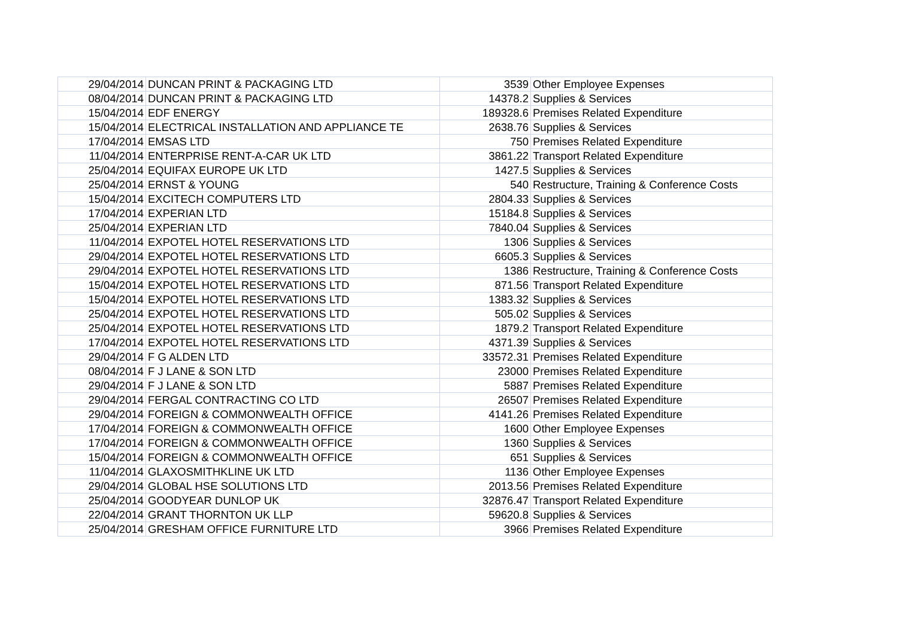| 29/04/2014 | DUNCAN PRINT & PACKAGING LTD | 3539 | Other Employee Expenses |
| 08/04/2014 | DUNCAN PRINT & PACKAGING LTD | 14378.2 | Supplies & Services |
| 15/04/2014 | EDF ENERGY | 189328.6 | Premises Related Expenditure |
| 15/04/2014 | ELECTRICAL INSTALLATION AND APPLIANCE TE | 2638.76 | Supplies & Services |
| 17/04/2014 | EMSAS LTD | 750 | Premises Related Expenditure |
| 11/04/2014 | ENTERPRISE RENT-A-CAR UK LTD | 3861.22 | Transport Related Expenditure |
| 25/04/2014 | EQUIFAX EUROPE UK LTD | 1427.5 | Supplies & Services |
| 25/04/2014 | ERNST & YOUNG | 540 | Restructure, Training & Conference Costs |
| 15/04/2014 | EXCITECH COMPUTERS LTD | 2804.33 | Supplies & Services |
| 17/04/2014 | EXPERIAN LTD | 15184.8 | Supplies & Services |
| 25/04/2014 | EXPERIAN LTD | 7840.04 | Supplies & Services |
| 11/04/2014 | EXPOTEL HOTEL RESERVATIONS LTD | 1306 | Supplies & Services |
| 29/04/2014 | EXPOTEL HOTEL RESERVATIONS LTD | 6605.3 | Supplies & Services |
| 29/04/2014 | EXPOTEL HOTEL RESERVATIONS LTD | 1386 | Restructure, Training & Conference Costs |
| 15/04/2014 | EXPOTEL HOTEL RESERVATIONS LTD | 871.56 | Transport Related Expenditure |
| 15/04/2014 | EXPOTEL HOTEL RESERVATIONS LTD | 1383.32 | Supplies & Services |
| 25/04/2014 | EXPOTEL HOTEL RESERVATIONS LTD | 505.02 | Supplies & Services |
| 25/04/2014 | EXPOTEL HOTEL RESERVATIONS LTD | 1879.2 | Transport Related Expenditure |
| 17/04/2014 | EXPOTEL HOTEL RESERVATIONS LTD | 4371.39 | Supplies & Services |
| 29/04/2014 | F G ALDEN LTD | 33572.31 | Premises Related Expenditure |
| 08/04/2014 | F J LANE & SON LTD | 23000 | Premises Related Expenditure |
| 29/04/2014 | F J LANE & SON LTD | 5887 | Premises Related Expenditure |
| 29/04/2014 | FERGAL CONTRACTING CO LTD | 26507 | Premises Related Expenditure |
| 29/04/2014 | FOREIGN & COMMONWEALTH OFFICE | 4141.26 | Premises Related Expenditure |
| 17/04/2014 | FOREIGN & COMMONWEALTH OFFICE | 1600 | Other Employee Expenses |
| 17/04/2014 | FOREIGN & COMMONWEALTH OFFICE | 1360 | Supplies & Services |
| 15/04/2014 | FOREIGN & COMMONWEALTH OFFICE | 651 | Supplies & Services |
| 11/04/2014 | GLAXOSMITHKLINE UK LTD | 1136 | Other Employee Expenses |
| 29/04/2014 | GLOBAL HSE SOLUTIONS LTD | 2013.56 | Premises Related Expenditure |
| 25/04/2014 | GOODYEAR DUNLOP UK | 32876.47 | Transport Related Expenditure |
| 22/04/2014 | GRANT THORNTON UK LLP | 59620.8 | Supplies & Services |
| 25/04/2014 | GRESHAM OFFICE FURNITURE LTD | 3966 | Premises Related Expenditure |